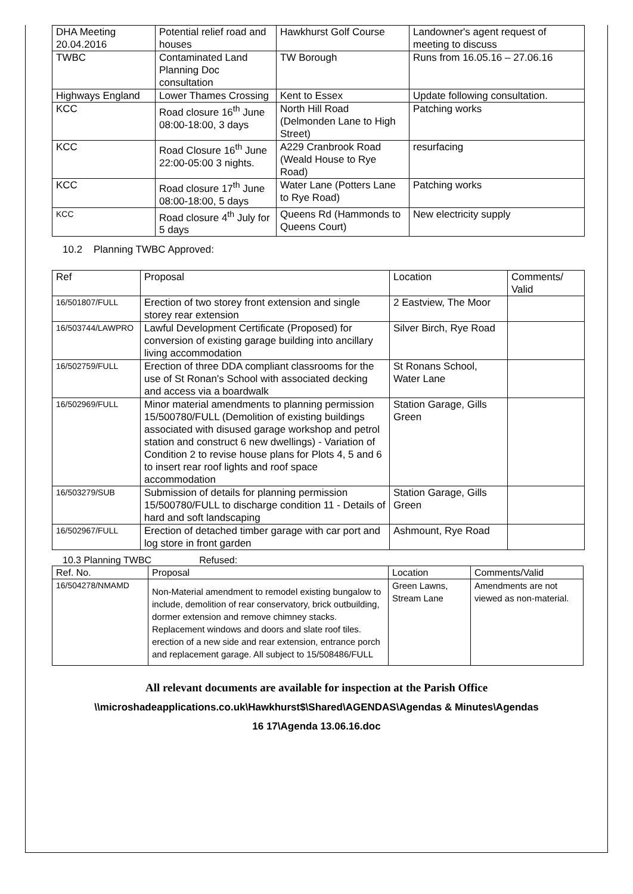| DHA Meeting 20.04.2016 | Potential relief road and houses | Hawkhurst Golf Course | Landowner's agent request of meeting to discuss |
| TWBC | Contaminated Land Planning Doc consultation | TW Borough | Runs from 16.05.16 – 27.06.16 |
| Highways England | Lower Thames Crossing | Kent to Essex | Update following consultation. |
| KCC | Road closure 16<sup>th</sup> June 08:00-18:00, 3 days | North Hill Road (Delmonden Lane to High Street) | Patching works |
| KCC | Road Closure 16<sup>th</sup> June 22:00-05:00 3 nights. | A229 Cranbrook Road (Weald House to Rye Road) | resurfacing |
| KCC | Road closure 17<sup>th</sup> June 08:00-18:00, 5 days | Water Lane (Potters Lane to Rye Road) | Patching works |
| KCC | Road closure 4<sup>th</sup> July for 5 days | Queens Rd (Hammonds to Queens Court) | New electricity supply |
10.2 Planning TWBC Approved:
| Ref | Proposal | Location | Comments/ Valid |
| 16/501807/FULL | Erection of two storey front extension and single storey rear extension | 2 Eastview, The Moor | |
| 16/503744/LAWPRO | Lawful Development Certificate (Proposed) for conversion of existing garage building into ancillary living accommodation | Silver Birch, Rye Road | |
| 16/502759/FULL | Erection of three DDA compliant classrooms for the use of St Ronan's School with associated decking and access via a boardwalk | St Ronans School, Water Lane | |
| 16/502969/FULL | Minor material amendments to planning permission 15/500780/FULL (Demolition of existing buildings associated with disused garage workshop and petrol station and construct 6 new dwellings) - Variation of Condition 2 to revise house plans for Plots 4, 5 and 6 to insert rear roof lights and roof space accommodation | Station Garage, Gills Green | |
| 16/503279/SUB | Submission of details for planning permission 15/500780/FULL to discharge condition 11 - Details of hard and soft landscaping | Station Garage, Gills Green | |
| 16/502967/FULL | Erection of detached timber garage with car port and log store in front garden | Ashmount, Rye Road | |
10.3 Planning TWBC Refused:
| Ref. No. | Proposal | Location | Comments/Valid |
| 16/504278/NMAMD | Non-Material amendment to remodel existing bungalow to include, demolition of rear conservatory, brick outbuilding, dormer extension and remove chimney stacks. Replacement windows and doors and slate roof tiles. erection of a new side and rear extension, entrance porch and replacement garage. All subject to 15/508486/FULL | Green Lawns, Stream Lane | Amendments are not viewed as non-material. |
All relevant documents are available for inspection at the Parish Office
\\microshadeapplications.co.uk\Hawkhurst$\Shared\AGENDAS\Agendas & Minutes\Agendas
16 17\Agenda 13.06.16.doc